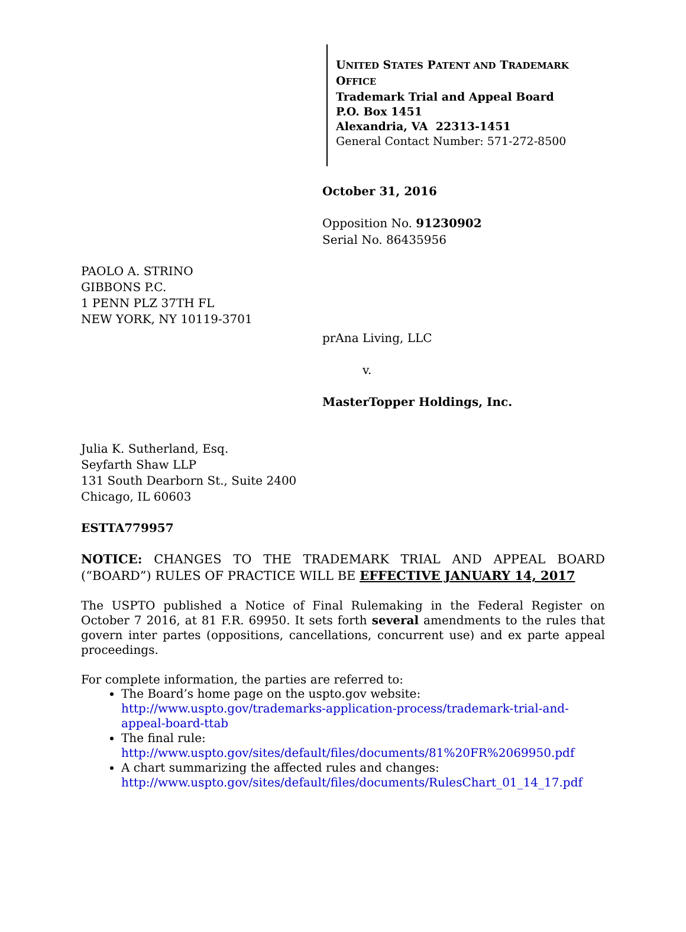UNITED STATES PATENT AND TRADEMARK OFFICE
Trademark Trial and Appeal Board
P.O. Box 1451
Alexandria, VA 22313-1451
General Contact Number: 571-272-8500
October 31, 2016
Opposition No. 91230902
Serial No. 86435956
PAOLO A. STRINO
GIBBONS P.C.
1 PENN PLZ 37TH FL
NEW YORK, NY 10119-3701
prAna Living, LLC
v.
MasterTopper Holdings, Inc.
Julia K. Sutherland, Esq.
Seyfarth Shaw LLP
131 South Dearborn St., Suite 2400
Chicago, IL 60603
ESTTA779957
NOTICE: CHANGES TO THE TRADEMARK TRIAL AND APPEAL BOARD (“BOARD”) RULES OF PRACTICE WILL BE EFFECTIVE JANUARY 14, 2017
The USPTO published a Notice of Final Rulemaking in the Federal Register on October 7 2016, at 81 F.R. 69950. It sets forth several amendments to the rules that govern inter partes (oppositions, cancellations, concurrent use) and ex parte appeal proceedings.
For complete information, the parties are referred to:
The Board’s home page on the uspto.gov website: http://www.uspto.gov/trademarks-application-process/trademark-trial-and-appeal-board-ttab
The final rule:
http://www.uspto.gov/sites/default/files/documents/81%20FR%2069950.pdf
A chart summarizing the affected rules and changes:
http://www.uspto.gov/sites/default/files/documents/RulesChart_01_14_17.pdf